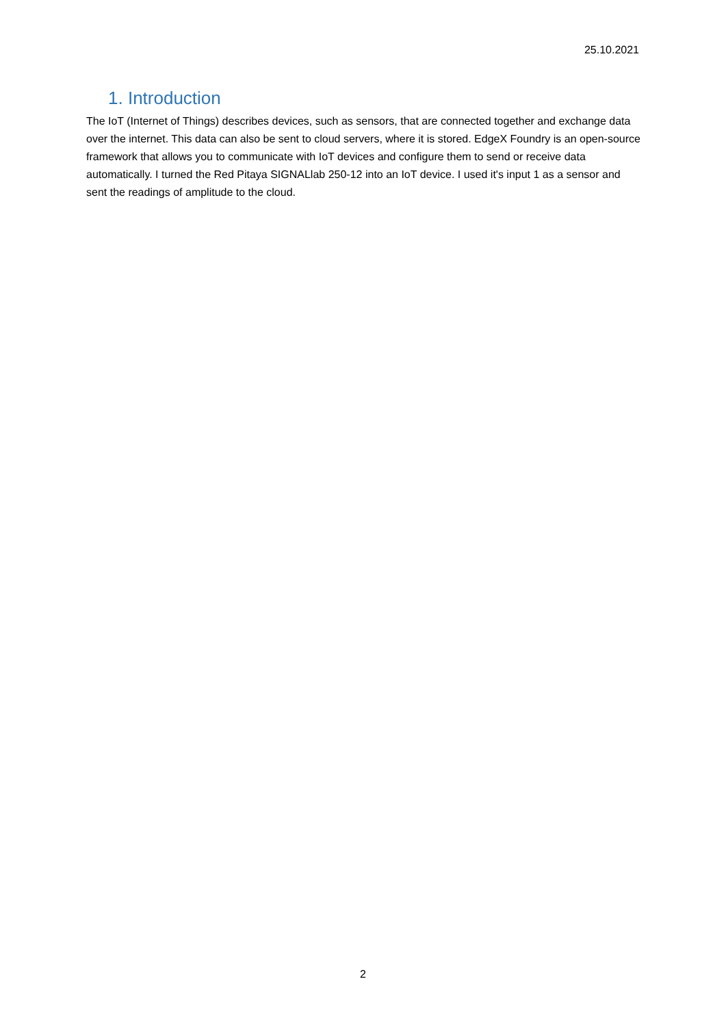25.10.2021
1. Introduction
The IoT (Internet of Things) describes devices, such as sensors, that are connected together and exchange data over the internet. This data can also be sent to cloud servers, where it is stored. EdgeX Foundry is an open-source framework that allows you to communicate with IoT devices and configure them to send or receive data automatically. I turned the Red Pitaya SIGNALlab 250-12 into an IoT device. I used it's input 1 as a sensor and sent the readings of amplitude to the cloud.
2